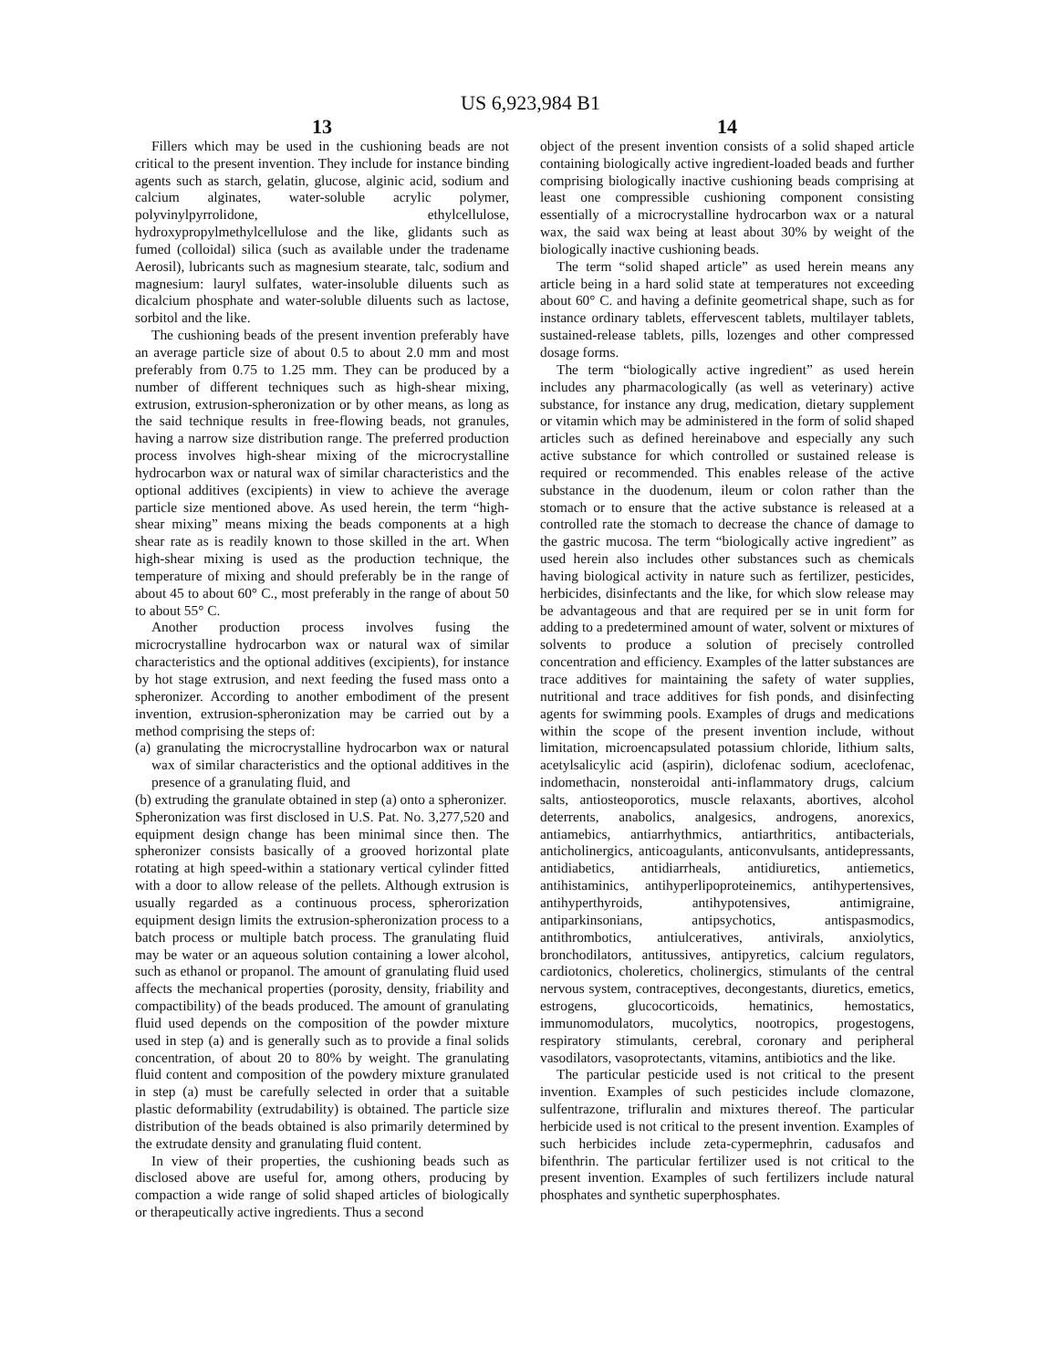US 6,923,984 B1
13
Fillers which may be used in the cushioning beads are not critical to the present invention. They include for instance binding agents such as starch, gelatin, glucose, alginic acid, sodium and calcium alginates, water-soluble acrylic polymer, polyvinylpyrrolidone, ethylcellulose, hydroxypropylmethylcellulose and the like, glidants such as fumed (colloidal) silica (such as available under the tradename Aerosil), lubricants such as magnesium stearate, talc, sodium and magnesium: lauryl sulfates, water-insoluble diluents such as dicalcium phosphate and water-soluble diluents such as lactose, sorbitol and the like.
The cushioning beads of the present invention preferably have an average particle size of about 0.5 to about 2.0 mm and most preferably from 0.75 to 1.25 mm. They can be produced by a number of different techniques such as high-shear mixing, extrusion, extrusion-spheronization or by other means, as long as the said technique results in free-flowing beads, not granules, having a narrow size distribution range. The preferred production process involves high-shear mixing of the microcrystalline hydrocarbon wax or natural wax of similar characteristics and the optional additives (excipients) in view to achieve the average particle size mentioned above. As used herein, the term “high-shear mixing” means mixing the beads components at a high shear rate as is readily known to those skilled in the art. When high-shear mixing is used as the production technique, the temperature of mixing and should preferably be in the range of about 45 to about 60° C., most preferably in the range of about 50 to about 55° C.
Another production process involves fusing the microcrystalline hydrocarbon wax or natural wax of similar characteristics and the optional additives (excipients), for instance by hot stage extrusion, and next feeding the fused mass onto a spheronizer. According to another embodiment of the present invention, extrusion-spheronization may be carried out by a method comprising the steps of:
(a) granulating the microcrystalline hydrocarbon wax or natural wax of similar characteristics and the optional additives in the presence of a granulating fluid, and
(b) extruding the granulate obtained in step (a) onto a spheronizer.
Spheronization was first disclosed in U.S. Pat. No. 3,277,520 and equipment design change has been minimal since then. The spheronizer consists basically of a grooved horizontal plate rotating at high speed-within a stationary vertical cylinder fitted with a door to allow release of the pellets. Although extrusion is usually regarded as a continuous process, spherorization equipment design limits the extrusion-spheronization process to a batch process or multiple batch process. The granulating fluid may be water or an aqueous solution containing a lower alcohol, such as ethanol or propanol. The amount of granulating fluid used affects the mechanical properties (porosity, density, friability and compactibility) of the beads produced. The amount of granulating fluid used depends on the composition of the powder mixture used in step (a) and is generally such as to provide a final solids concentration, of about 20 to 80% by weight. The granulating fluid content and composition of the powdery mixture granulated in step (a) must be carefully selected in order that a suitable plastic deformability (extrudability) is obtained. The particle size distribution of the beads obtained is also primarily determined by the extrudate density and granulating fluid content.
In view of their properties, the cushioning beads such as disclosed above are useful for, among others, producing by compaction a wide range of solid shaped articles of biologically or therapeutically active ingredients. Thus a second
14
object of the present invention consists of a solid shaped article containing biologically active ingredient-loaded beads and further comprising biologically inactive cushioning beads comprising at least one compressible cushioning component consisting essentially of a microcrystalline hydrocarbon wax or a natural wax, the said wax being at least about 30% by weight of the biologically inactive cushioning beads.
The term “solid shaped article” as used herein means any article being in a hard solid state at temperatures not exceeding about 60° C. and having a definite geometrical shape, such as for instance ordinary tablets, effervescent tablets, multilayer tablets, sustained-release tablets, pills, lozenges and other compressed dosage forms.
The term “biologically active ingredient” as used herein includes any pharmacologically (as well as veterinary) active substance, for instance any drug, medication, dietary supplement or vitamin which may be administered in the form of solid shaped articles such as defined hereinabove and especially any such active substance for which controlled or sustained release is required or recommended. This enables release of the active substance in the duodenum, ileum or colon rather than the stomach or to ensure that the active substance is released at a controlled rate the stomach to decrease the chance of damage to the gastric mucosa. The term “biologically active ingredient” as used herein also includes other substances such as chemicals having biological activity in nature such as fertilizer, pesticides, herbicides, disinfectants and the like, for which slow release may be advantageous and that are required per se in unit form for adding to a predetermined amount of water, solvent or mixtures of solvents to produce a solution of precisely controlled concentration and efficiency. Examples of the latter substances are trace additives for maintaining the safety of water supplies, nutritional and trace additives for fish ponds, and disinfecting agents for swimming pools. Examples of drugs and medications within the scope of the present invention include, without limitation, microencapsulated potassium chloride, lithium salts, acetylsalicylic acid (aspirin), diclofenac sodium, aceclofenac, indomethacin, nonsteroidal anti-inflammatory drugs, calcium salts, antiosteoporotics, muscle relaxants, abortives, alcohol deterrents, anabolics, analgesics, androgens, anorexics, antiamebics, antiarrhythmics, antiarthritics, antibacterials, anticholinergics, anticoagulants, anticonvulsants, antidepressants, antidiabetics, antidiarrheals, antidiuretics, antiemetics, antihistaminics, antihyperlipoproteinemics, antihypertensives, antihyperthyroids, antihypotensives, antimigraine, antiparkinsonians, antipsychotics, antispasmodics, antithrombotics, antiulceratives, antivirals, anxiolytics, bronchodilators, antitussives, antipyretics, calcium regulators, cardiotonics, choleretics, cholinergics, stimulants of the central nervous system, contraceptives, decongestants, diuretics, emetics, estrogens, glucocorticoids, hematinics, hemostatics, immunomodulators, mucolytics, nootropics, progestogens, respiratory stimulants, cerebral, coronary and peripheral vasodilators, vasoprotectants, vitamins, antibiotics and the like.
The particular pesticide used is not critical to the present invention. Examples of such pesticides include clomazone, sulfentrazone, trifluralin and mixtures thereof. The particular herbicide used is not critical to the present invention. Examples of such herbicides include zeta-cypermephrin, cadusafos and bifenthrin. The particular fertilizer used is not critical to the present invention. Examples of such fertilizers include natural phosphates and synthetic superphosphates.